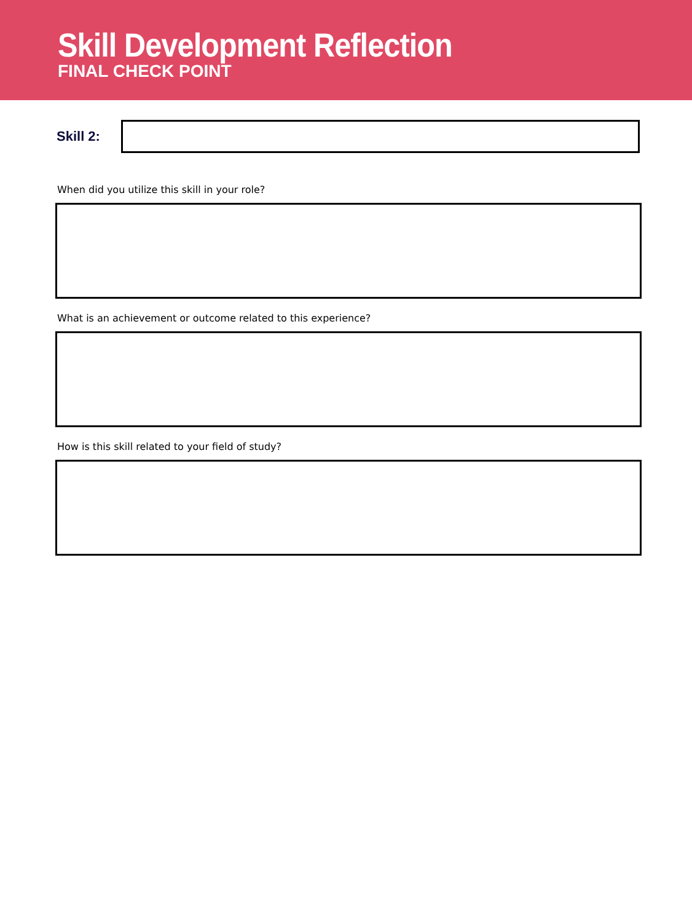Skill Development Reflection
FINAL CHECK POINT
Skill 2:
When did you utilize this skill in your role?
What is an achievement or outcome related to this experience?
How is this skill related to your field of study?